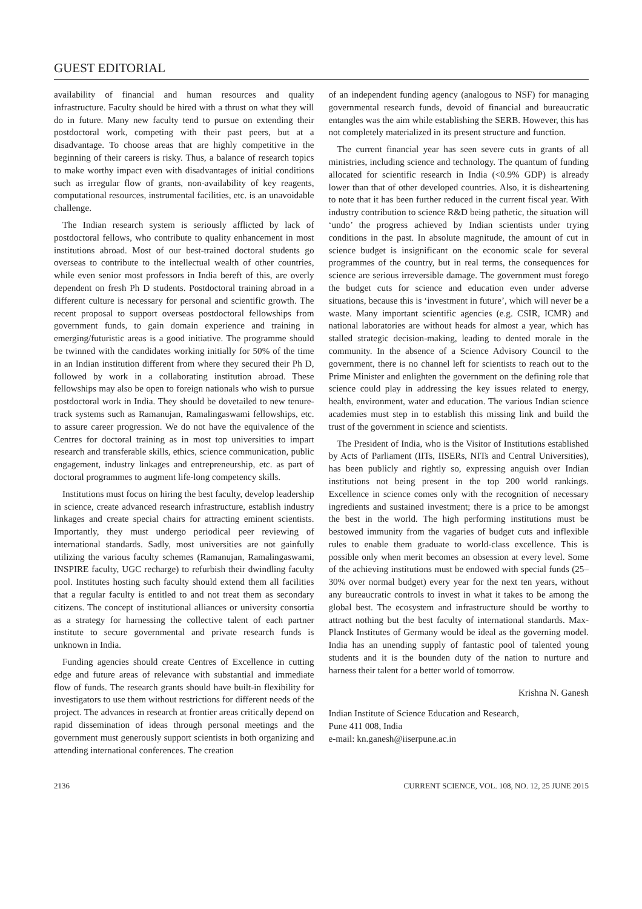GUEST EDITORIAL
availability of financial and human resources and quality infrastructure. Faculty should be hired with a thrust on what they will do in future. Many new faculty tend to pursue on extending their postdoctoral work, competing with their past peers, but at a disadvantage. To choose areas that are highly competitive in the beginning of their careers is risky. Thus, a balance of research topics to make worthy impact even with disadvantages of initial conditions such as irregular flow of grants, non-availability of key reagents, computational resources, instrumental facilities, etc. is an unavoidable challenge.
The Indian research system is seriously afflicted by lack of postdoctoral fellows, who contribute to quality enhancement in most institutions abroad. Most of our best-trained doctoral students go overseas to contribute to the intellectual wealth of other countries, while even senior most professors in India bereft of this, are overly dependent on fresh Ph D students. Postdoctoral training abroad in a different culture is necessary for personal and scientific growth. The recent proposal to support overseas postdoctoral fellowships from government funds, to gain domain experience and training in emerging/futuristic areas is a good initiative. The programme should be twinned with the candidates working initially for 50% of the time in an Indian institution different from where they secured their Ph D, followed by work in a collaborating institution abroad. These fellowships may also be open to foreign nationals who wish to pursue postdoctoral work in India. They should be dovetailed to new tenure-track systems such as Ramanujan, Ramalingaswami fellowships, etc. to assure career progression. We do not have the equivalence of the Centres for doctoral training as in most top universities to impart research and transferable skills, ethics, science communication, public engagement, industry linkages and entrepreneurship, etc. as part of doctoral programmes to augment life-long competency skills.
Institutions must focus on hiring the best faculty, develop leadership in science, create advanced research infrastructure, establish industry linkages and create special chairs for attracting eminent scientists. Importantly, they must undergo periodical peer reviewing of international standards. Sadly, most universities are not gainfully utilizing the various faculty schemes (Ramanujan, Ramalingaswami, INSPIRE faculty, UGC recharge) to refurbish their dwindling faculty pool. Institutes hosting such faculty should extend them all facilities that a regular faculty is entitled to and not treat them as secondary citizens. The concept of institutional alliances or university consortia as a strategy for harnessing the collective talent of each partner institute to secure governmental and private research funds is unknown in India.
Funding agencies should create Centres of Excellence in cutting edge and future areas of relevance with substantial and immediate flow of funds. The research grants should have built-in flexibility for investigators to use them without restrictions for different needs of the project. The advances in research at frontier areas critically depend on rapid dissemination of ideas through personal meetings and the government must generously support scientists in both organizing and attending international conferences. The creation
of an independent funding agency (analogous to NSF) for managing governmental research funds, devoid of financial and bureaucratic entangles was the aim while establishing the SERB. However, this has not completely materialized in its present structure and function.
The current financial year has seen severe cuts in grants of all ministries, including science and technology. The quantum of funding allocated for scientific research in India (<0.9% GDP) is already lower than that of other developed countries. Also, it is disheartening to note that it has been further reduced in the current fiscal year. With industry contribution to science R&D being pathetic, the situation will ‘undo’ the progress achieved by Indian scientists under trying conditions in the past. In absolute magnitude, the amount of cut in science budget is insignificant on the economic scale for several programmes of the country, but in real terms, the consequences for science are serious irreversible damage. The government must forego the budget cuts for science and education even under adverse situations, because this is ‘investment in future’, which will never be a waste. Many important scientific agencies (e.g. CSIR, ICMR) and national laboratories are without heads for almost a year, which has stalled strategic decision-making, leading to dented morale in the community. In the absence of a Science Advisory Council to the government, there is no channel left for scientists to reach out to the Prime Minister and enlighten the government on the defining role that science could play in addressing the key issues related to energy, health, environment, water and education. The various Indian science academies must step in to establish this missing link and build the trust of the government in science and scientists.
The President of India, who is the Visitor of Institutions established by Acts of Parliament (IITs, IISERs, NITs and Central Universities), has been publicly and rightly so, expressing anguish over Indian institutions not being present in the top 200 world rankings. Excellence in science comes only with the recognition of necessary ingredients and sustained investment; there is a price to be amongst the best in the world. The high performing institutions must be bestowed immunity from the vagaries of budget cuts and inflexible rules to enable them graduate to world-class excellence. This is possible only when merit becomes an obsession at every level. Some of the achieving institutions must be endowed with special funds (25–30% over normal budget) every year for the next ten years, without any bureaucratic controls to invest in what it takes to be among the global best. The ecosystem and infrastructure should be worthy to attract nothing but the best faculty of international standards. Max-Planck Institutes of Germany would be ideal as the governing model. India has an unending supply of fantastic pool of talented young students and it is the bounden duty of the nation to nurture and harness their talent for a better world of tomorrow.
Krishna N. Ganesh
Indian Institute of Science Education and Research,
Pune 411 008, India
e-mail: kn.ganesh@iiserpune.ac.in
2136 CURRENT SCIENCE, VOL. 108, NO. 12, 25 JUNE 2015